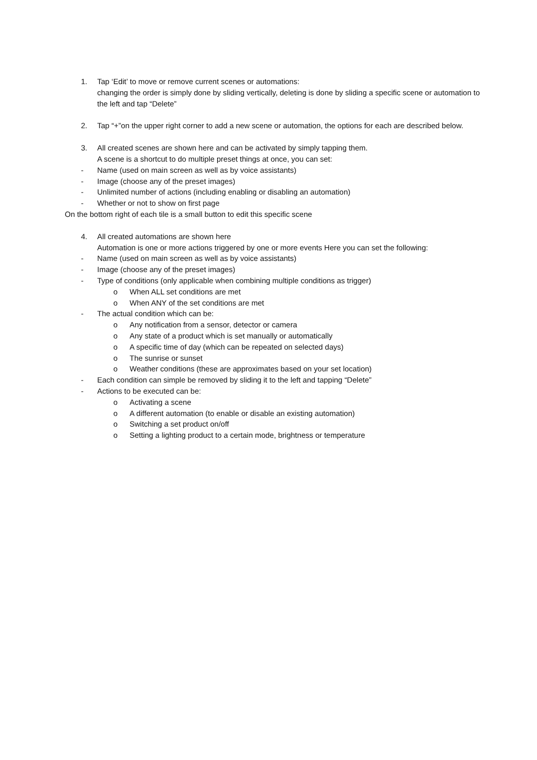1. Tap ‘Edit’ to move or remove current scenes or automations:
changing the order is simply done by sliding vertically, deleting is done by sliding a specific scene or automation to the left and tap “Delete”
2. Tap “+”on the upper right corner to add a new scene or automation, the options for each are described below.
3. All created scenes are shown here and can be activated by simply tapping them.
A scene is a shortcut to do multiple preset things at once, you can set:
- Name (used on main screen as well as by voice assistants)
- Image (choose any of the preset images)
- Unlimited number of actions (including enabling or disabling an automation)
- Whether or not to show on first page
On the bottom right of each tile is a small button to edit this specific scene
4. All created automations are shown here
Automation is one or more actions triggered by one or more events Here you can set the following:
- Name (used on main screen as well as by voice assistants)
- Image (choose any of the preset images)
- Type of conditions (only applicable when combining multiple conditions as trigger)
o When ALL set conditions are met
o When ANY of the set conditions are met
- The actual condition which can be:
o Any notification from a sensor, detector or camera
o Any state of a product which is set manually or automatically
o A specific time of day (which can be repeated on selected days)
o The sunrise or sunset
o Weather conditions (these are approximates based on your set location)
- Each condition can simple be removed by sliding it to the left and tapping “Delete”
- Actions to be executed can be:
o Activating a scene
o A different automation (to enable or disable an existing automation)
o Switching a set product on/off
o Setting a lighting product to a certain mode, brightness or temperature